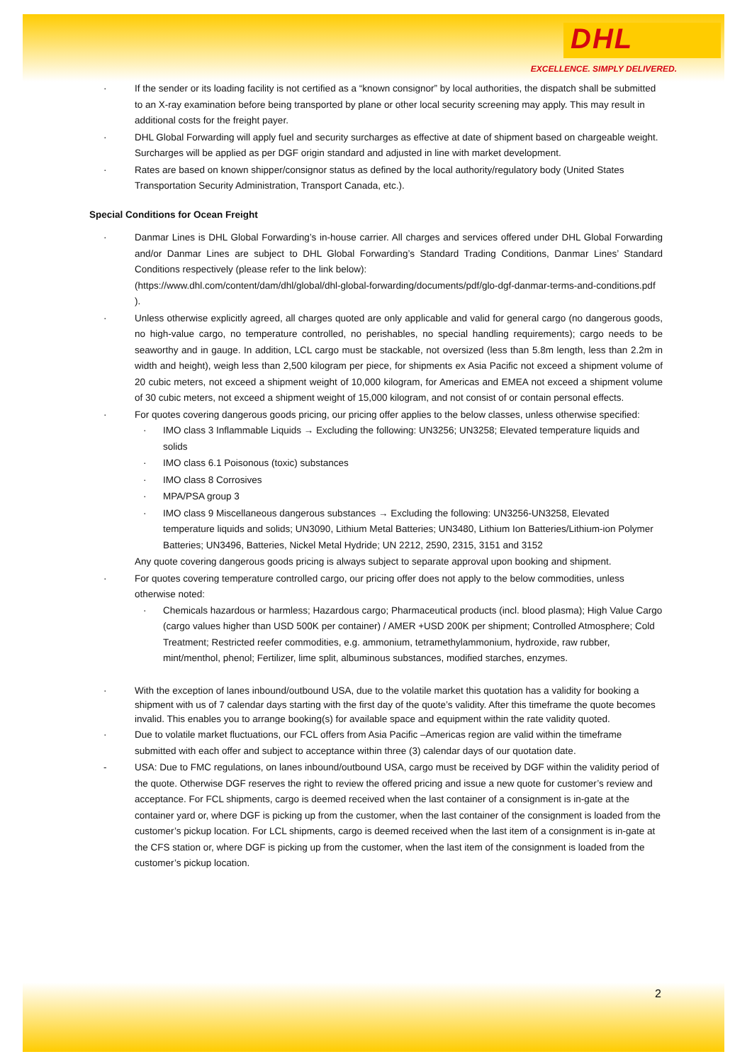DHL
EXCELLENCE. SIMPLY DELIVERED.
· If the sender or its loading facility is not certified as a “known consignor” by local authorities, the dispatch shall be submitted to an X-ray examination before being transported by plane or other local security screening may apply. This may result in additional costs for the freight payer.
· DHL Global Forwarding will apply fuel and security surcharges as effective at date of shipment based on chargeable weight. Surcharges will be applied as per DGF origin standard and adjusted in line with market development.
· Rates are based on known shipper/consignor status as defined by the local authority/regulatory body (United States Transportation Security Administration, Transport Canada, etc.).
Special Conditions for Ocean Freight
· Danmar Lines is DHL Global Forwarding’s in-house carrier. All charges and services offered under DHL Global Forwarding and/or Danmar Lines are subject to DHL Global Forwarding’s Standard Trading Conditions, Danmar Lines’ Standard Conditions respectively (please refer to the link below):
(https://www.dhl.com/content/dam/dhl/global/dhl-global-forwarding/documents/pdf/glo-dgf-danmar-terms-and-conditions.pdf ).
· Unless otherwise explicitly agreed, all charges quoted are only applicable and valid for general cargo (no dangerous goods, no high-value cargo, no temperature controlled, no perishables, no special handling requirements); cargo needs to be seaworthy and in gauge. In addition, LCL cargo must be stackable, not oversized (less than 5.8m length, less than 2.2m in width and height), weigh less than 2,500 kilogram per piece, for shipments ex Asia Pacific not exceed a shipment volume of 20 cubic meters, not exceed a shipment weight of 10,000 kilogram, for Americas and EMEA not exceed a shipment volume of 30 cubic meters, not exceed a shipment weight of 15,000 kilogram, and not consist of or contain personal effects.
· For quotes covering dangerous goods pricing, our pricing offer applies to the below classes, unless otherwise specified:
· IMO class 3 Inflammable Liquids → Excluding the following: UN3256; UN3258; Elevated temperature liquids and solids
· IMO class 6.1 Poisonous (toxic) substances
· IMO class 8 Corrosives
· MPA/PSA group 3
· IMO class 9 Miscellaneous dangerous substances → Excluding the following: UN3256-UN3258, Elevated temperature liquids and solids; UN3090, Lithium Metal Batteries; UN3480, Lithium Ion Batteries/Lithium-ion Polymer Batteries; UN3496, Batteries, Nickel Metal Hydride; UN 2212, 2590, 2315, 3151 and 3152
Any quote covering dangerous goods pricing is always subject to separate approval upon booking and shipment.
· For quotes covering temperature controlled cargo, our pricing offer does not apply to the below commodities, unless otherwise noted:
· Chemicals hazardous or harmless; Hazardous cargo; Pharmaceutical products (incl. blood plasma); High Value Cargo (cargo values higher than USD 500K per container) / AMER +USD 200K per shipment; Controlled Atmosphere; Cold Treatment; Restricted reefer commodities, e.g. ammonium, tetramethylammonium, hydroxide, raw rubber, mint/menthol, phenol; Fertilizer, lime split, albuminous substances, modified starches, enzymes.
· With the exception of lanes inbound/outbound USA, due to the volatile market this quotation has a validity for booking a shipment with us of 7 calendar days starting with the first day of the quote’s validity. After this timeframe the quote becomes invalid. This enables you to arrange booking(s) for available space and equipment within the rate validity quoted.
· Due to volatile market fluctuations, our FCL offers from Asia Pacific –Americas region are valid within the timeframe submitted with each offer and subject to acceptance within three (3) calendar days of our quotation date.
- USA: Due to FMC regulations, on lanes inbound/outbound USA, cargo must be received by DGF within the validity period of the quote. Otherwise DGF reserves the right to review the offered pricing and issue a new quote for customer’s review and acceptance. For FCL shipments, cargo is deemed received when the last container of a consignment is in-gate at the container yard or, where DGF is picking up from the customer, when the last container of the consignment is loaded from the customer’s pickup location. For LCL shipments, cargo is deemed received when the last item of a consignment is in-gate at the CFS station or, where DGF is picking up from the customer, when the last item of the consignment is loaded from the customer’s pickup location.
2